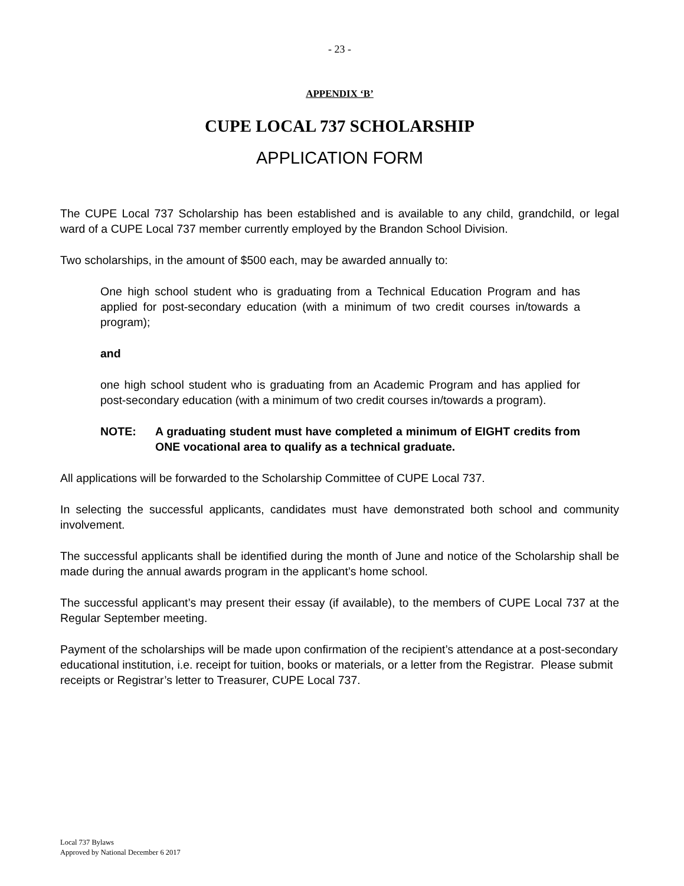- 23 -
APPENDIX ‘B’
CUPE LOCAL 737 SCHOLARSHIP
APPLICATION FORM
The CUPE Local 737 Scholarship has been established and is available to any child, grandchild, or legal ward of a CUPE Local 737 member currently employed by the Brandon School Division.
Two scholarships, in the amount of $500 each, may be awarded annually to:
One high school student who is graduating from a Technical Education Program and has applied for post-secondary education (with a minimum of two credit courses in/towards a program);
and
one high school student who is graduating from an Academic Program and has applied for post-secondary education (with a minimum of two credit courses in/towards a program).
NOTE: A graduating student must have completed a minimum of EIGHT credits from ONE vocational area to qualify as a technical graduate.
All applications will be forwarded to the Scholarship Committee of CUPE Local 737.
In selecting the successful applicants, candidates must have demonstrated both school and community involvement.
The successful applicants shall be identified during the month of June and notice of the Scholarship shall be made during the annual awards program in the applicant’s home school.
The successful applicant’s may present their essay (if available), to the members of CUPE Local 737 at the Regular September meeting.
Payment of the scholarships will be made upon confirmation of the recipient’s attendance at a post-secondary educational institution, i.e. receipt for tuition, books or materials, or a letter from the Registrar. Please submit receipts or Registrar’s letter to Treasurer, CUPE Local 737.
Local 737 Bylaws
Approved by National December 6 2017